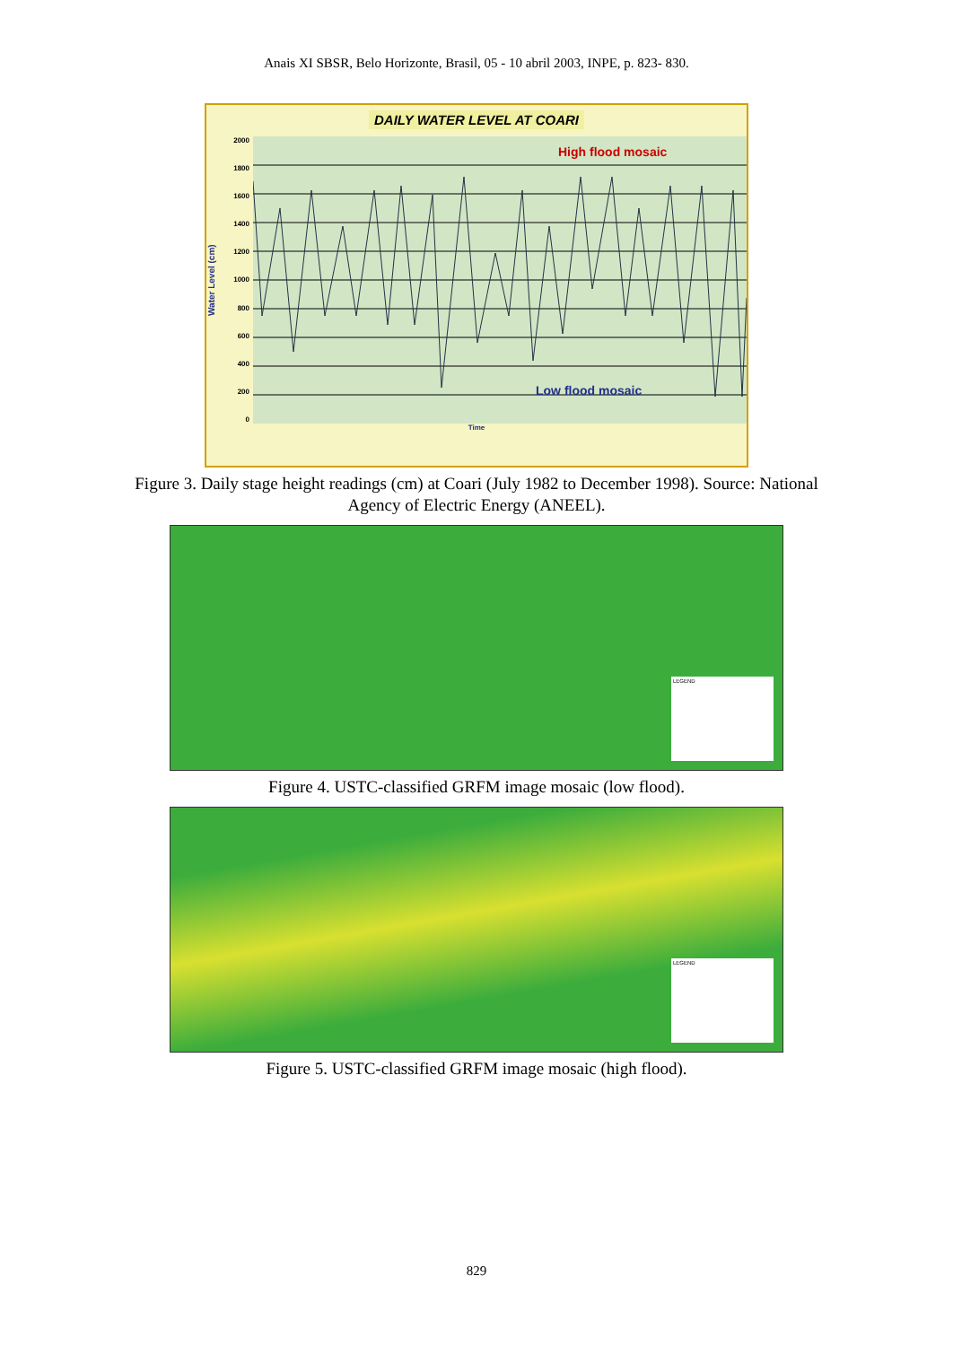Anais XI SBSR, Belo Horizonte, Brasil, 05 - 10 abril 2003, INPE, p. 823- 830.
DAILY WATER LEVEL AT COARI
Water Level (cm)
2000
1800
1600
1400
1200
1000
800
600
400
200
0
High flood mosaic
Low flood mosaic
Time
Figure 3. Daily stage height readings (cm) at Coari (July 1982 to December 1998). Source: National Agency of Electric Energy (ANEEL).
LEGEND
Figure 4. USTC-classified GRFM image mosaic (low flood).
LEGEND
Figure 5. USTC-classified GRFM image mosaic (high flood).
829